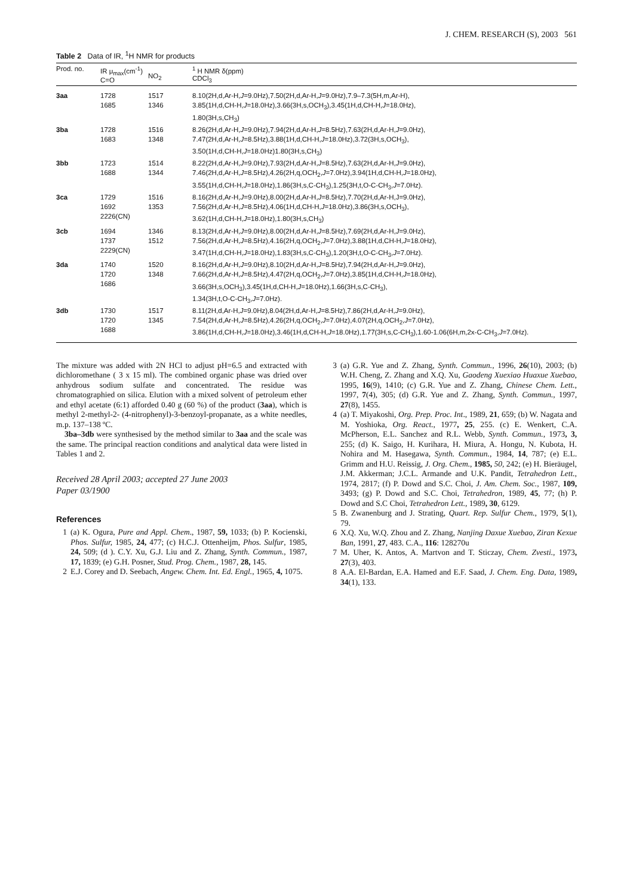J. CHEM. RESEARCH (S), 2003 561
Table 2 Data of IR, <sup>1</sup>H NMR for products
| Prod. no. | IR μ<sub>max</sub>(cm<sup>-1</sup>) C=O | NO<sub>2</sub> | <sup>1</sup> H NMR δ(ppm) CDCl<sub>3</sub> |
| --- | --- | --- | --- |
| 3aa | 1728 1685 | 1517 1346 | 8.10(2H,d,Ar-H, J =9.0Hz),7.50(2H,d,Ar-H, J =9.0Hz),7.9–7.3(5H,m,Ar-H), 3.85(1H,d,CH-H, J =18.0Hz),3.66(3H,s,OCH<sub>3</sub>),3.45(1H,d,CH-H, J =18.0Hz), 1.80(3H,s,CH<sub>3</sub>) |
| 3ba | 1728 1683 | 1516 1348 | 8.26(2H,d,Ar-H, J =9.0Hz),7.94(2H,d,Ar-H, J =8.5Hz),7.63(2H,d,Ar-H, J =9.0Hz), 7.47(2H,d,Ar-H, J =8.5Hz),3.88(1H,d,CH-H, J =18.0Hz),3.72(3H,s,OCH<sub>3</sub>), 3.50(1H,d,CH-H, J =18.0Hz)1.80(3H,s,CH<sub>3</sub>) |
| 3bb | 1723 1688 | 1514 1344 | 8.22(2H,d,Ar-H, J =9.0Hz),7.93(2H,d,Ar-H, J =8.5Hz),7.63(2H,d,Ar-H, J =9.0Hz), 7.46(2H,d,Ar-H, J =8.5Hz),4.26(2H,q,OCH<sub>2</sub>, J =7.0Hz),3.94(1H,d,CH-H, J =18.0Hz), 3.55(1H,d,CH-H, J =18.0Hz),1.86(3H,s,C-CH<sub>3</sub>),1.25(3H,t,O-C-CH<sub>3</sub>, J =7.0Hz). |
| 3ca | 1729 1692 2226(CN) | 1516 1353 | 8.16(2H,d,Ar-H, J =9.0Hz),8.00(2H,d,Ar-H, J =8.5Hz),7.70(2H,d,Ar-H,J=9.0Hz), 7.56(2H,d,Ar-H, J =8.5Hz),4.06(1H,d,CH-H, J =18.0Hz),3.86(3H,s,OCH<sub>3</sub>), 3.62(1H,d,CH-H, J =18.0Hz),1.80(3H,s,CH<sub>3</sub>) |
| 3cb | 1694 1737 2229(CN) | 1346 1512 | 8.13(2H,d,Ar-H, J =9.0Hz),8.00(2H,d,Ar-H, J =8.5Hz),7.69(2H,d,Ar-H, J =9.0Hz), 7.56(2H,d,Ar-H, J =8.5Hz),4.16(2H,q,OCH<sub>2</sub>, J =7.0Hz),3.88(1H,d,CH-H, J =18.0Hz), 3.47(1H,d,CH-H, J =18.0Hz),1.83(3H,s,C-CH<sub>3</sub>),1.20(3H,t,O-C-CH<sub>3</sub>, J =7.0Hz). |
| 3da | 1740 1720 1686 | 1520 1348 | 8.16(2H,d,Ar-H, J =9.0Hz),8.10(2H,d,Ar-H, J =8.5Hz),7.94(2H,d,Ar-H, J =9.0Hz), 7.66(2H,d,Ar-H, J =8.5Hz),4.47(2H,q,OCH<sub>2</sub>, J =7.0Hz),3.85(1H,d,CH-H, J =18.0Hz), 3.66(3H,s,OCH<sub>3</sub>),3.45(1H,d,CH-H, J =18.0Hz),1.66(3H,s,C-CH<sub>3</sub>), 1.34(3H,t,O-C-CH<sub>3</sub>, J =7.0Hz). |
| 3db | 1730 1720 1688 | 1517 1345 | 8.11(2H,d,Ar-H, J =9.0Hz),8.04(2H,d,Ar-H, J =8.5Hz),7.86(2H,d,Ar-H, J =9.0Hz), 7.54(2H,d,Ar-H, J =8.5Hz),4.26(2H,q,OCH<sub>2</sub>, J =7.0Hz),4.07(2H,q,OCH<sub>2</sub>, J =7.0Hz), 3.86(1H,d,CH-H, J =18.0Hz),3.46(1H,d,CH-H, J =18.0Hz),1.77(3H,s,C-CH<sub>3</sub>),1.60-1.06(6H,m,2x-C-CH<sub>3</sub>, J =7.0Hz). |
The mixture was added with 2N HCl to adjust pH=6.5 and extracted with dichloromethane ( 3 x 15 ml). The combined organic phase was dried over anhydrous sodium sulfate and concentrated. The residue was chromatographied on silica. Elution with a mixed solvent of petroleum ether and ethyl acetate (6:1) afforded 0.40 g (60 %) of the product (3aa), which is methyl 2-methyl-2- (4-nitrophenyl)-3-benzoyl-propanate, as a white needles, m.p. 137–138 ºC.
3ba–3db were synthesised by the method similar to 3aa and the scale was the same. The principal reaction conditions and analytical data were listed in Tables 1 and 2.
Received 28 April 2003; accepted 27 June 2003
Paper 03/1900
References
1 (a) K. Ogura, Pure and Appl. Chem., 1987, 59, 1033; (b) P. Kocienski, Phos. Sulfur, 1985, 24, 477; (c) H.C.J. Ottenheijm, Phos. Sulfur, 1985, 24, 509; (d ). C.Y. Xu, G.J. Liu and Z. Zhang, Synth. Commun., 1987, 17, 1839; (e) G.H. Posner, Stud. Prog. Chem., 1987, 28, 145.
2 E.J. Corey and D. Seebach, Angew. Chem. Int. Ed. Engl., 1965, 4, 1075.
3 (a) G.R. Yue and Z. Zhang, Synth. Commun., 1996, 26(10), 2003; (b) W.H. Cheng, Z. Zhang and X.Q. Xu, Gaodeng Xuexiao Huaxue Xuebao, 1995, 16(9), 1410; (c) G.R. Yue and Z. Zhang, Chinese Chem. Lett., 1997, 7(4), 305; (d) G.R. Yue and Z. Zhang, Synth. Commun., 1997, 27(8), 1455.
4 (a) T. Miyakoshi, Org. Prep. Proc. Int., 1989, 21, 659; (b) W. Nagata and M. Yoshioka, Org. React., 1977, 25, 255. (c) E. Wenkert, C.A. McPherson, E.L. Sanchez and R.L. Webb, Synth. Commun., 1973, 3, 255; (d) K. Saigo, H. Kurihara, H. Miura, A. Hongu, N. Kubota, H. Nohira and M. Hasegawa, Synth. Commun., 1984, 14, 787; (e) E.L. Grimm and H.U. Reissig, J. Org. Chem., 1985, 50, 242; (e) H. Bieräugel, J.M. Akkerman; J.C.L. Armande and U.K. Pandit, Tetrahedron Lett., 1974, 2817; (f) P. Dowd and S.C. Choi, J. Am. Chem. Soc., 1987, 109, 3493; (g) P. Dowd and S.C. Choi, Tetrahedron, 1989, 45, 77; (h) P. Dowd and S.C Choi, Tetrahedron Lett., 1989, 30, 6129.
5 B. Zwanenburg and J. Strating, Quart. Rep. Sulfur Chem., 1979, 5(1), 79.
6 X.Q. Xu, W.Q. Zhou and Z. Zhang, Nanjing Daxue Xuebao, Ziran Kexue Ban, 1991, 27, 483. C.A., 116: 128270u
7 M. Uher, K. Antos, A. Martvon and T. Sticzay, Chem. Zvesti., 1973, 27(3), 403.
8 A.A. El-Bardan, E.A. Hamed and E.F. Saad, J. Chem. Eng. Data, 1989, 34(1), 133.